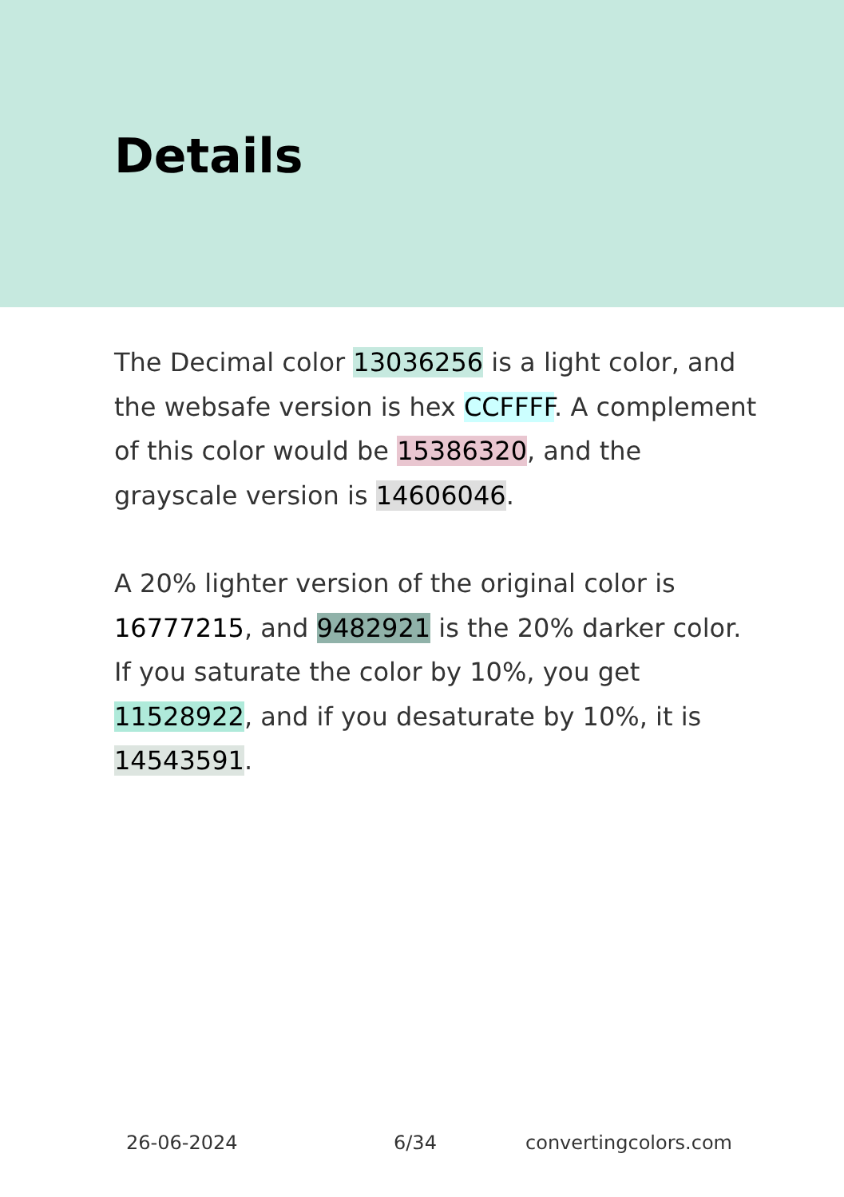Details
The Decimal color 13036256 is a light color, and the websafe version is hex CCFFFF. A complement of this color would be 15386320, and the grayscale version is 14606046.
A 20% lighter version of the original color is 16777215, and 9482921 is the 20% darker color. If you saturate the color by 10%, you get 11528922, and if you desaturate by 10%, it is 14543591.
26-06-2024 6/34 convertingcolors.com